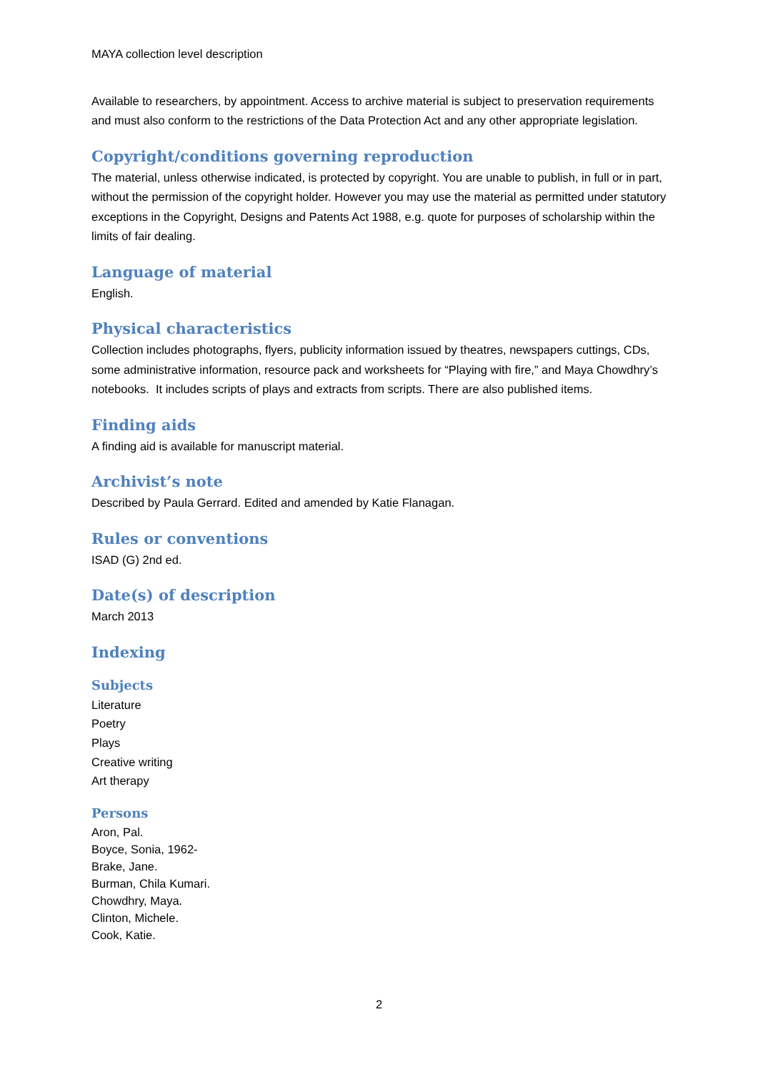MAYA collection level description
Available to researchers, by appointment. Access to archive material is subject to preservation requirements and must also conform to the restrictions of the Data Protection Act and any other appropriate legislation.
Copyright/conditions governing reproduction
The material, unless otherwise indicated, is protected by copyright. You are unable to publish, in full or in part, without the permission of the copyright holder. However you may use the material as permitted under statutory exceptions in the Copyright, Designs and Patents Act 1988, e.g. quote for purposes of scholarship within the limits of fair dealing.
Language of material
English.
Physical characteristics
Collection includes photographs, flyers, publicity information issued by theatres, newspapers cuttings, CDs, some administrative information, resource pack and worksheets for “Playing with fire,” and Maya Chowdhry’s notebooks. It includes scripts of plays and extracts from scripts. There are also published items.
Finding aids
A finding aid is available for manuscript material.
Archivist’s note
Described by Paula Gerrard. Edited and amended by Katie Flanagan.
Rules or conventions
ISAD (G) 2nd ed.
Date(s) of description
March 2013
Indexing
Subjects
Literature
Poetry
Plays
Creative writing
Art therapy
Persons
Aron, Pal.
Boyce, Sonia, 1962-
Brake, Jane.
Burman, Chila Kumari.
Chowdhry, Maya.
Clinton, Michele.
Cook, Katie.
2